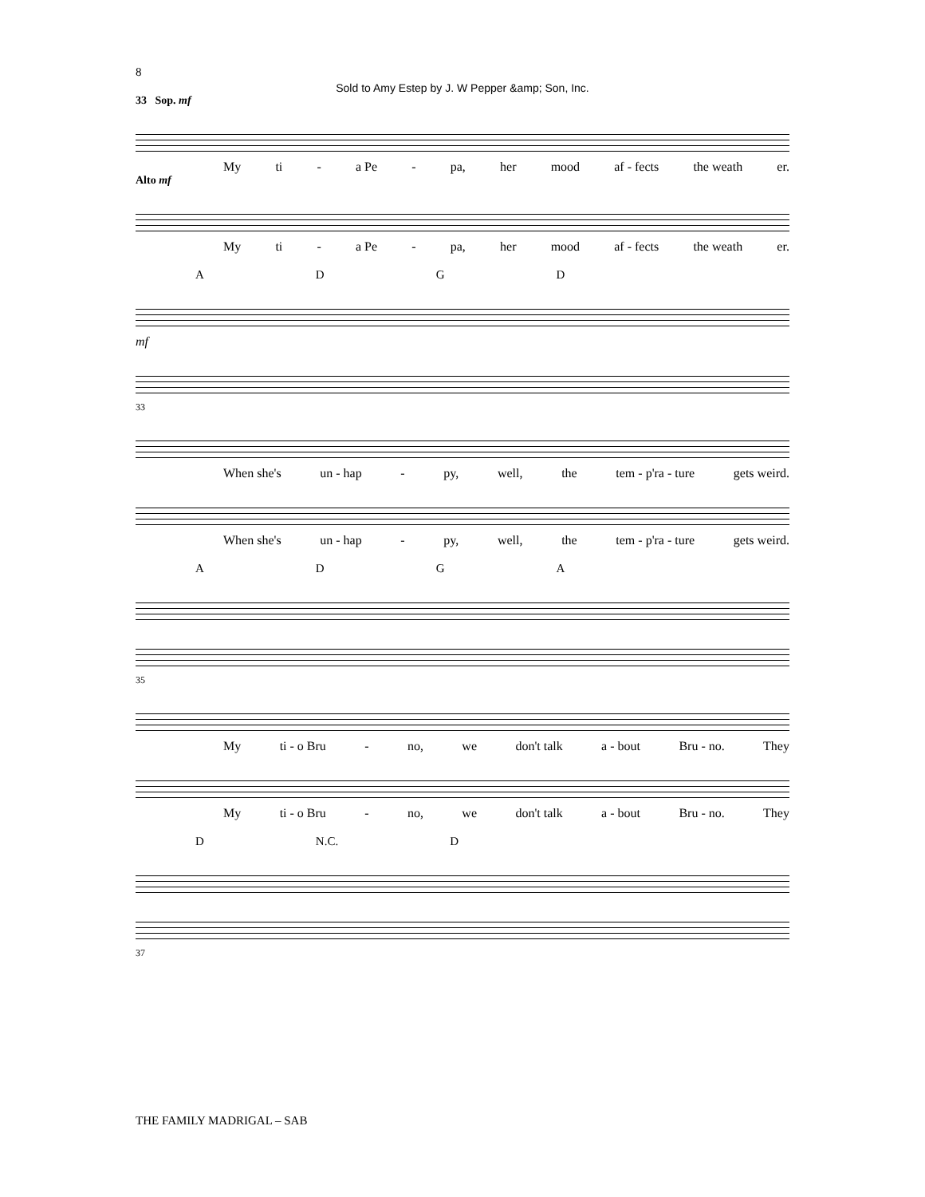8
Sold to Amy Estep by J. W Pepper &amp; Son, Inc.
33 Sop. mf
My ti - a Pe - pa, her mood af - fects the weath er.
Alto mf
My ti - a Pe - pa, her mood af - fects the weath er.
ADGD
mf
33
When she's un - hap - py, well, the tem - p'ra - ture gets weird.
When she's un - hap - py, well, the tem - p'ra - ture gets weird.
ADGA
35
My ti - o Bru - no, we don't talk a - bout Bru - no. They
My ti - o Bru - no, we don't talk a - bout Bru - no. They
D N.C. D
37
THE FAMILY MADRIGAL – SAB